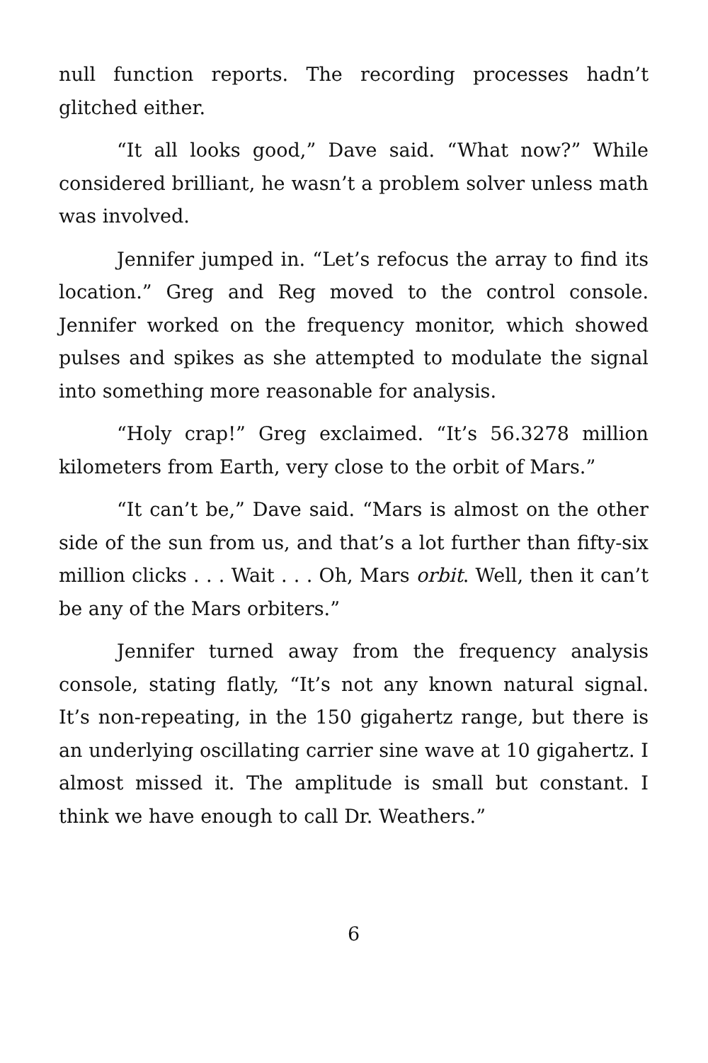null function reports. The recording processes hadn’t glitched either.
“It all looks good,” Dave said. “What now?” While considered brilliant, he wasn’t a problem solver unless math was involved.
Jennifer jumped in. “Let’s refocus the array to find its location.” Greg and Reg moved to the control console. Jennifer worked on the frequency monitor, which showed pulses and spikes as she attempted to modulate the signal into something more reasonable for analysis.
“Holy crap!” Greg exclaimed. “It’s 56.3278 million kilometers from Earth, very close to the orbit of Mars.”
“It can’t be,” Dave said. “Mars is almost on the other side of the sun from us, and that’s a lot further than fifty-six million clicks . . . Wait . . . Oh, Mars orbit. Well, then it can’t be any of the Mars orbiters.”
Jennifer turned away from the frequency analysis console, stating flatly, “It’s not any known natural signal. It’s non-repeating, in the 150 gigahertz range, but there is an underlying oscillating carrier sine wave at 10 gigahertz. I almost missed it. The amplitude is small but constant. I think we have enough to call Dr. Weathers.”
6